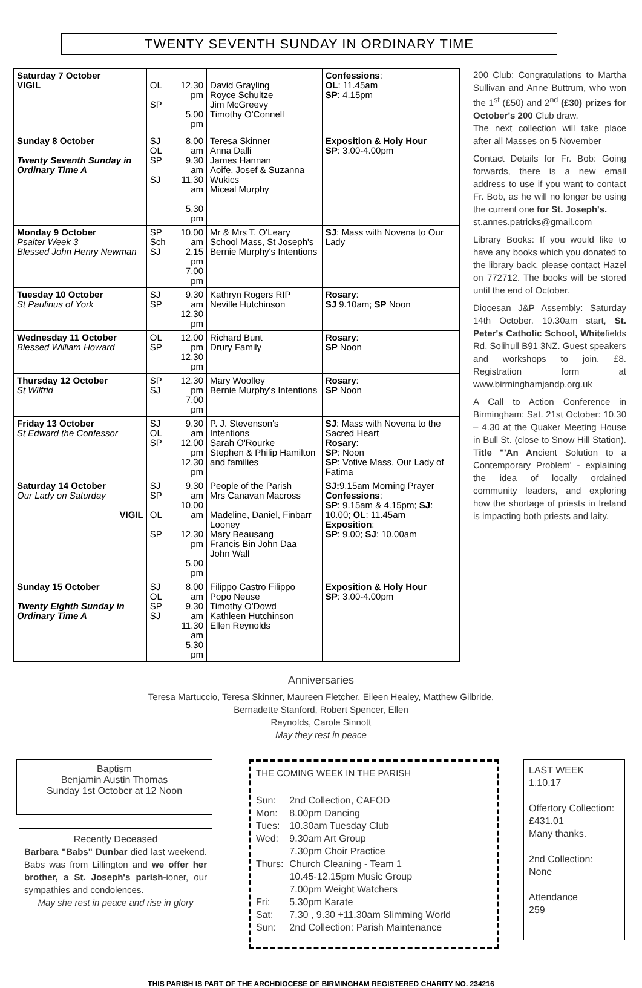TWENTY SEVENTH SUNDAY IN ORDINARY TIME
| Saturday 7 October VIGIL | OL SP | 12.30 pm 5.00 pm | David Grayling Royce Schultze Jim McGreevy Timothy O'Connell | Confessions : OL : 11.45am SP : 4.15pm |
| Sunday 8 October Twenty Seventh Sunday in Ordinary Time A | SJ OL SP SJ | 8.00 am 9.30 am 11.30 am 5.30 pm | Teresa Skinner Anna Dalli James Hannan Aoife, Josef & Suzanna Wukics Miceal Murphy | Exposition & Holy Hour SP : 3.00-4.00pm |
| Monday 9 October Psalter Week 3 Blessed John Henry Newman | SP Sch SJ | 10.00 am 2.15 pm 7.00 pm | Mr & Mrs T. O'Leary School Mass, St Joseph's Bernie Murphy's Intentions | SJ : Mass with Novena to Our Lady |
| Tuesday 10 October St Paulinus of York | SJ SP | 9.30 am 12.30 pm | Kathryn Rogers RIP Neville Hutchinson | Rosary : SJ 9.10am; SP Noon |
| Wednesday 11 October Blessed William Howard | OL SP | 12.00 pm 12.30 pm | Richard Bunt Drury Family | Rosary : SP Noon |
| Thursday 12 October St Wilfrid | SP SJ | 12.30 pm 7.00 pm | Mary Woolley Bernie Murphy's Intentions | Rosary : SP Noon |
| Friday 13 October St Edward the Confessor | SJ OL SP | 9.30 am 12.00 pm 12.30 pm | P. J. Stevenson's Intentions Sarah O'Rourke Stephen & Philip Hamilton and families | SJ : Mass with Novena to the Sacred Heart Rosary : SP : Noon SP : Votive Mass, Our Lady of Fatima |
| Saturday 14 October Our Lady on Saturday VIGIL | SJ SP OL SP | 9.30 am 10.00 am 12.30 pm 5.00 pm | People of the Parish Mrs Canavan Macross Madeline, Daniel, Finbarr Looney Mary Beausang Francis Bin John Daa John Wall | SJ: 9.15am Morning Prayer Confessions : SP : 9.15am & 4.15pm; SJ : 10.00; OL : 11.45am Exposition : SP : 9.00; SJ : 10.00am |
| Sunday 15 October Twenty Eighth Sunday in Ordinary Time A | SJ OL SP SJ | 8.00 am 9.30 am 11.30 am 5.30 pm | Filippo Castro Filippo Popo Neuse Timothy O'Dowd Kathleen Hutchinson Ellen Reynolds | Exposition & Holy Hour SP : 3.00-4.00pm |
200 Club: Congratulations to Martha Sullivan and Anne Buttrum, who won the 1<sup>st</sup> (£50) and 2<sup>nd</sup> (£30) prizes for October's 200 Club draw.
The next collection will take place after all Masses on 5 November
Contact Details for Fr. Bob: Going forwards, there is a new email address to use if you want to contact Fr. Bob, as he will no longer be using the current one for St. Joseph's.
st.annes.patricks@gmail.com
Library Books: If you would like to have any books which you donated to the library back, please contact Hazel on 772712. The books will be stored until the end of October.
Diocesan J&P Assembly: Saturday 14th October. 10.30am start, St. Peter's Catholic School, Whitefields Rd, Solihull B91 3NZ. Guest speakers and workshops to join. £8. Registration form at www.birminghamjandp.org.uk
A Call to Action Conference in Birmingham: Sat. 21st October: 10.30 – 4.30 at the Quaker Meeting House in Bull St. (close to Snow Hill Station). Title "'An Ancient Solution to a Contemporary Problem' - explaining the idea of locally ordained community leaders, and exploring how the shortage of priests in Ireland is impacting both priests and laity.
Anniversaries
Teresa Martuccio, Teresa Skinner, Maureen Fletcher, Eileen Healey, Matthew Gilbride,
Bernadette Stanford, Robert Spencer, Ellen
Reynolds, Carole Sinnott
May they rest in peace
Baptism
Benjamin Austin Thomas
Sunday 1st October at 12 Noon
Recently Deceased
Barbara "Babs" Dunbar died last weekend. Babs was from Lillington and we offer her brother, a St. Joseph's parish-ioner, our sympathies and condolences.
May she rest in peace and rise in glory
THE COMING WEEK IN THE PARISH
| Sun: | 2nd Collection, CAFOD |
| Mon: | 8.00pm Dancing |
| Tues: | 10.30am Tuesday Club |
| Wed: | 9.30am Art Group 7.30pm Choir Practice |
| Thurs: | Church Cleaning - Team 1 10.45-12.15pm Music Group 7.00pm Weight Watchers |
| Fri: | 5.30pm Karate |
| Sat: | 7.30 , 9.30 +11.30am Slimming World |
| Sun: | 2nd Collection: Parish Maintenance |
LAST WEEK
1.10.17
Offertory Collection:
£431.01
Many thanks.
2nd Collection:
None
Attendance
259
THIS PARISH IS PART OF THE ARCHDIOCESE OF BIRMINGHAM REGISTERED CHARITY NO. 234216